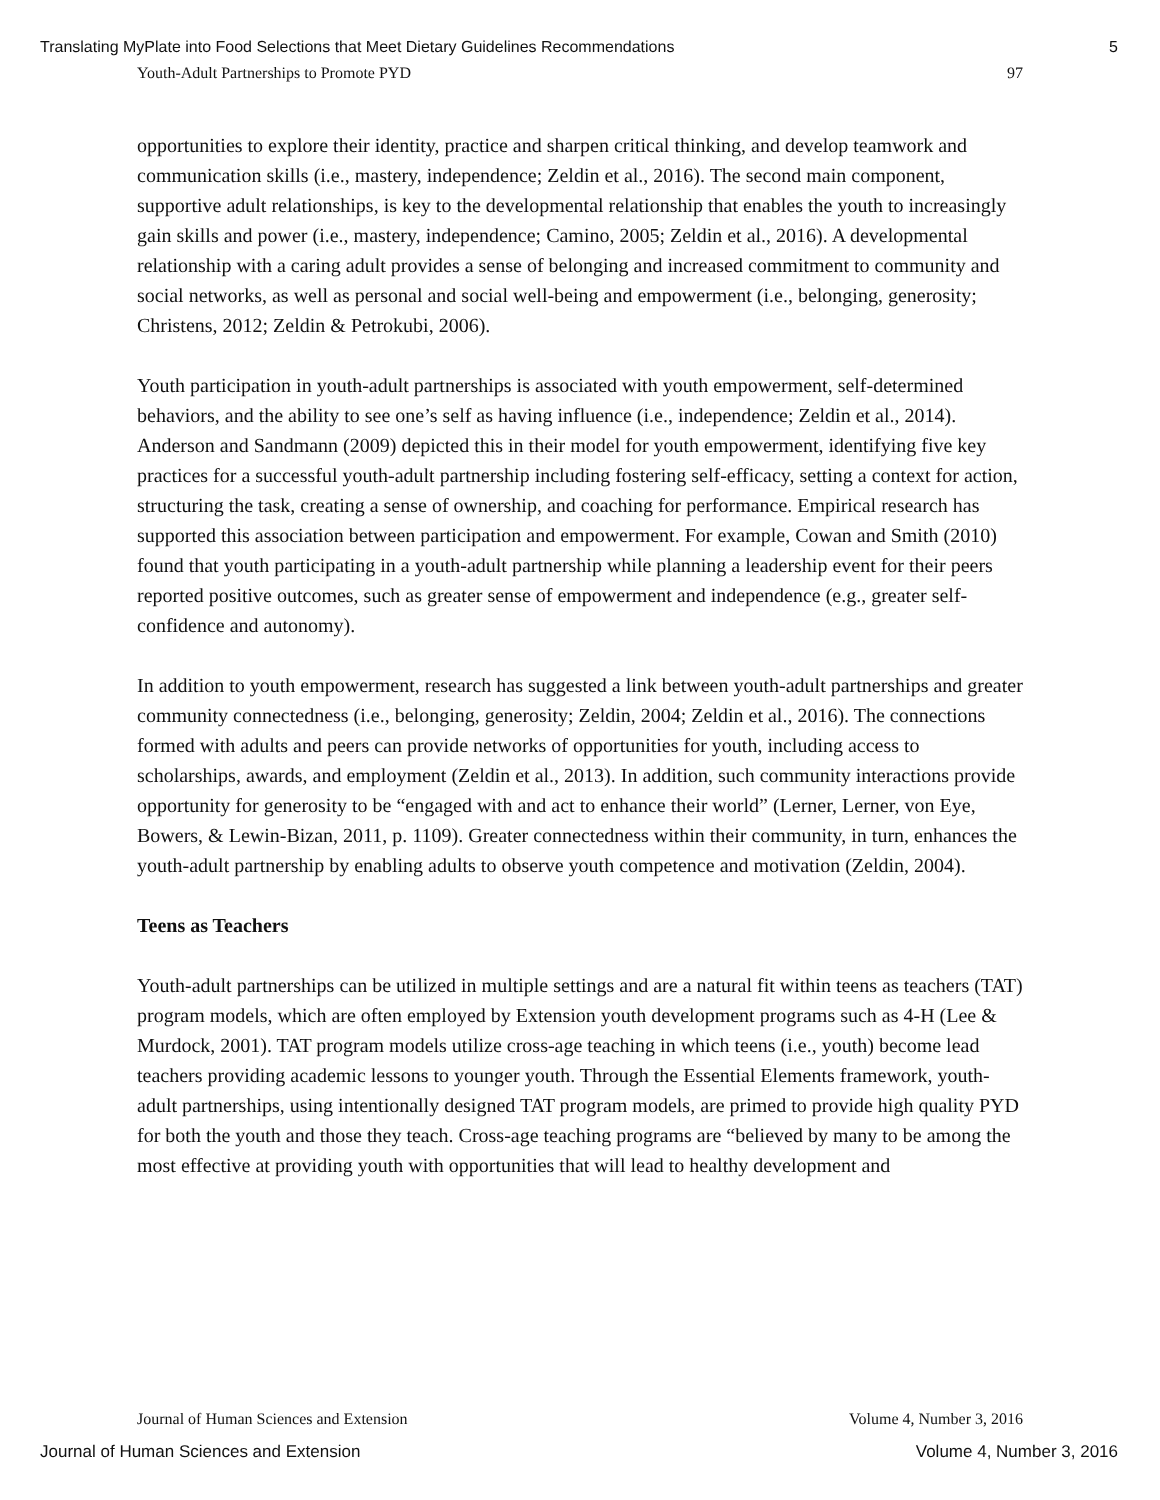Translating MyPlate into Food Selections that Meet Dietary Guidelines Recommendations 5
Youth-Adult Partnerships to Promote PYD 97
opportunities to explore their identity, practice and sharpen critical thinking, and develop teamwork and communication skills (i.e., mastery, independence; Zeldin et al., 2016). The second main component, supportive adult relationships, is key to the developmental relationship that enables the youth to increasingly gain skills and power (i.e., mastery, independence; Camino, 2005; Zeldin et al., 2016). A developmental relationship with a caring adult provides a sense of belonging and increased commitment to community and social networks, as well as personal and social well-being and empowerment (i.e., belonging, generosity; Christens, 2012; Zeldin & Petrokubi, 2006).
Youth participation in youth-adult partnerships is associated with youth empowerment, self-determined behaviors, and the ability to see one’s self as having influence (i.e., independence; Zeldin et al., 2014). Anderson and Sandmann (2009) depicted this in their model for youth empowerment, identifying five key practices for a successful youth-adult partnership including fostering self-efficacy, setting a context for action, structuring the task, creating a sense of ownership, and coaching for performance. Empirical research has supported this association between participation and empowerment. For example, Cowan and Smith (2010) found that youth participating in a youth-adult partnership while planning a leadership event for their peers reported positive outcomes, such as greater sense of empowerment and independence (e.g., greater self-confidence and autonomy).
In addition to youth empowerment, research has suggested a link between youth-adult partnerships and greater community connectedness (i.e., belonging, generosity; Zeldin, 2004; Zeldin et al., 2016). The connections formed with adults and peers can provide networks of opportunities for youth, including access to scholarships, awards, and employment (Zeldin et al., 2013). In addition, such community interactions provide opportunity for generosity to be “engaged with and act to enhance their world” (Lerner, Lerner, von Eye, Bowers, & Lewin-Bizan, 2011, p. 1109). Greater connectedness within their community, in turn, enhances the youth-adult partnership by enabling adults to observe youth competence and motivation (Zeldin, 2004).
Teens as Teachers
Youth-adult partnerships can be utilized in multiple settings and are a natural fit within teens as teachers (TAT) program models, which are often employed by Extension youth development programs such as 4-H (Lee & Murdock, 2001). TAT program models utilize cross-age teaching in which teens (i.e., youth) become lead teachers providing academic lessons to younger youth. Through the Essential Elements framework, youth-adult partnerships, using intentionally designed TAT program models, are primed to provide high quality PYD for both the youth and those they teach. Cross-age teaching programs are “believed by many to be among the most effective at providing youth with opportunities that will lead to healthy development and
Journal of Human Sciences and Extension Volume 4, Number 3, 2016
Journal of Human Sciences and Extension Volume 4, Number 3, 2016